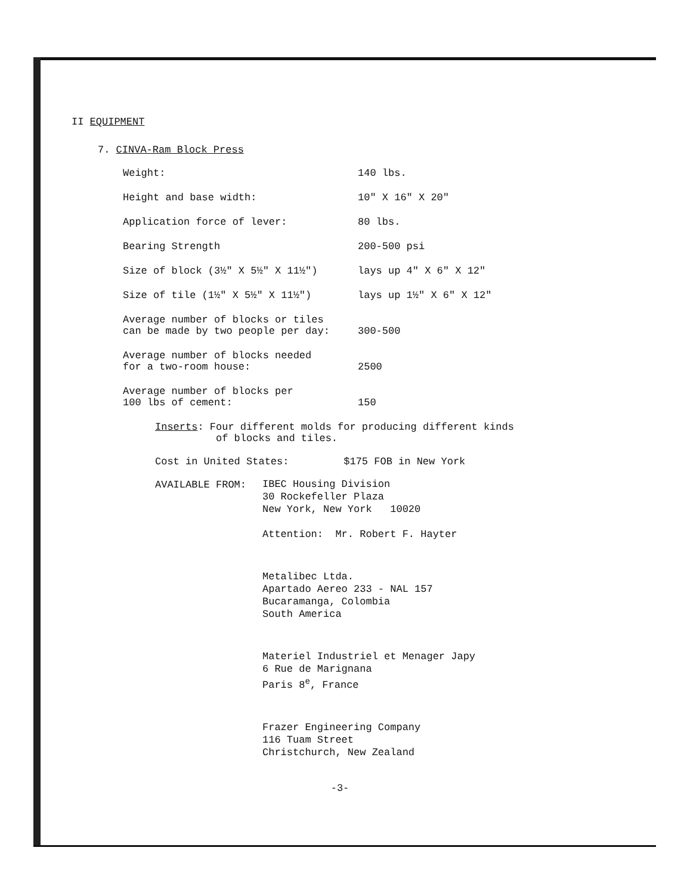II EQUIPMENT
7. CINVA-Ram Block Press
| Weight: | 140 lbs. |
| Height and base width: | 10" X 16" X 20" |
| Application force of lever: | 80 lbs. |
| Bearing Strength | 200-500 psi |
| Size of block (3½" X 5½" X 11½") | lays up 4" X 6" X 12" |
| Size of tile (1½" X 5½" X 11½") | lays up 1½" X 6" X 12" |
| Average number of blocks or tiles can be made by two people per day: | 300-500 |
| Average number of blocks needed for a two-room house: | 2500 |
| Average number of blocks per 100 lbs of cement: | 150 |
Inserts: Four different molds for producing different kinds
of blocks and tiles.
Cost in United States: $175 FOB in New York
AVAILABLE FROM:
IBEC Housing Division
30 Rockefeller Plaza
New York, New York 10020
Attention: Mr. Robert F. Hayter
Metalibec Ltda.
Apartado Aereo 233 - NAL 157
Bucaramanga, Colombia
South America
Materiel Industriel et Menager Japy
6 Rue de Marignana
Paris 8<sup>e</sup>, France
Frazer Engineering Company
116 Tuam Street
Christchurch, New Zealand
-3-